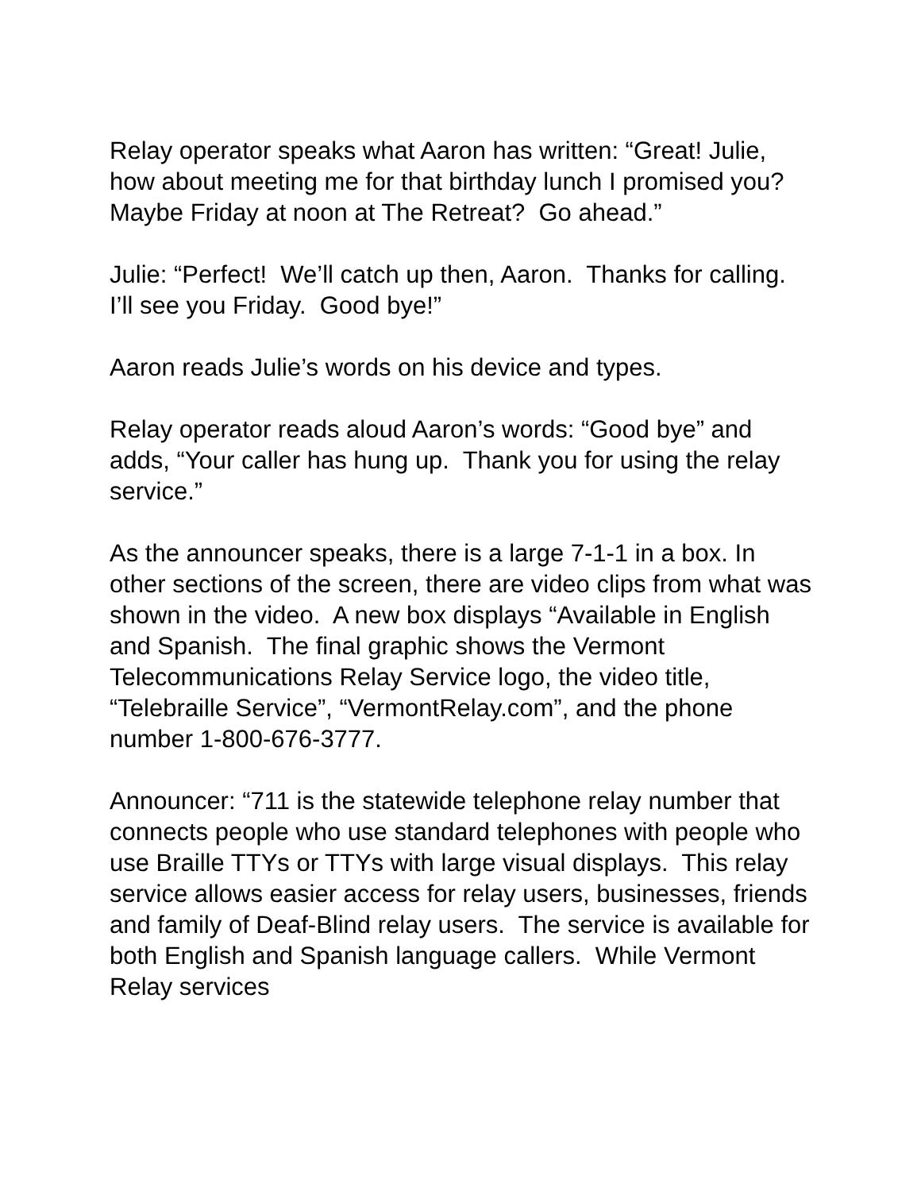Relay operator speaks what Aaron has written: “Great! Julie, how about meeting me for that birthday lunch I promised you? Maybe Friday at noon at The Retreat? Go ahead.”
Julie: “Perfect! We’ll catch up then, Aaron. Thanks for calling. I’ll see you Friday. Good bye!”
Aaron reads Julie’s words on his device and types.
Relay operator reads aloud Aaron’s words: “Good bye” and adds, “Your caller has hung up. Thank you for using the relay service.”
As the announcer speaks, there is a large 7-1-1 in a box. In other sections of the screen, there are video clips from what was shown in the video. A new box displays “Available in English and Spanish. The final graphic shows the Vermont Telecommunications Relay Service logo, the video title, “Telebraille Service”, “VermontRelay.com”, and the phone number 1-800-676-3777.
Announcer: “711 is the statewide telephone relay number that connects people who use standard telephones with people who use Braille TTYs or TTYs with large visual displays. This relay service allows easier access for relay users, businesses, friends and family of Deaf-Blind relay users. The service is available for both English and Spanish language callers. While Vermont Relay services